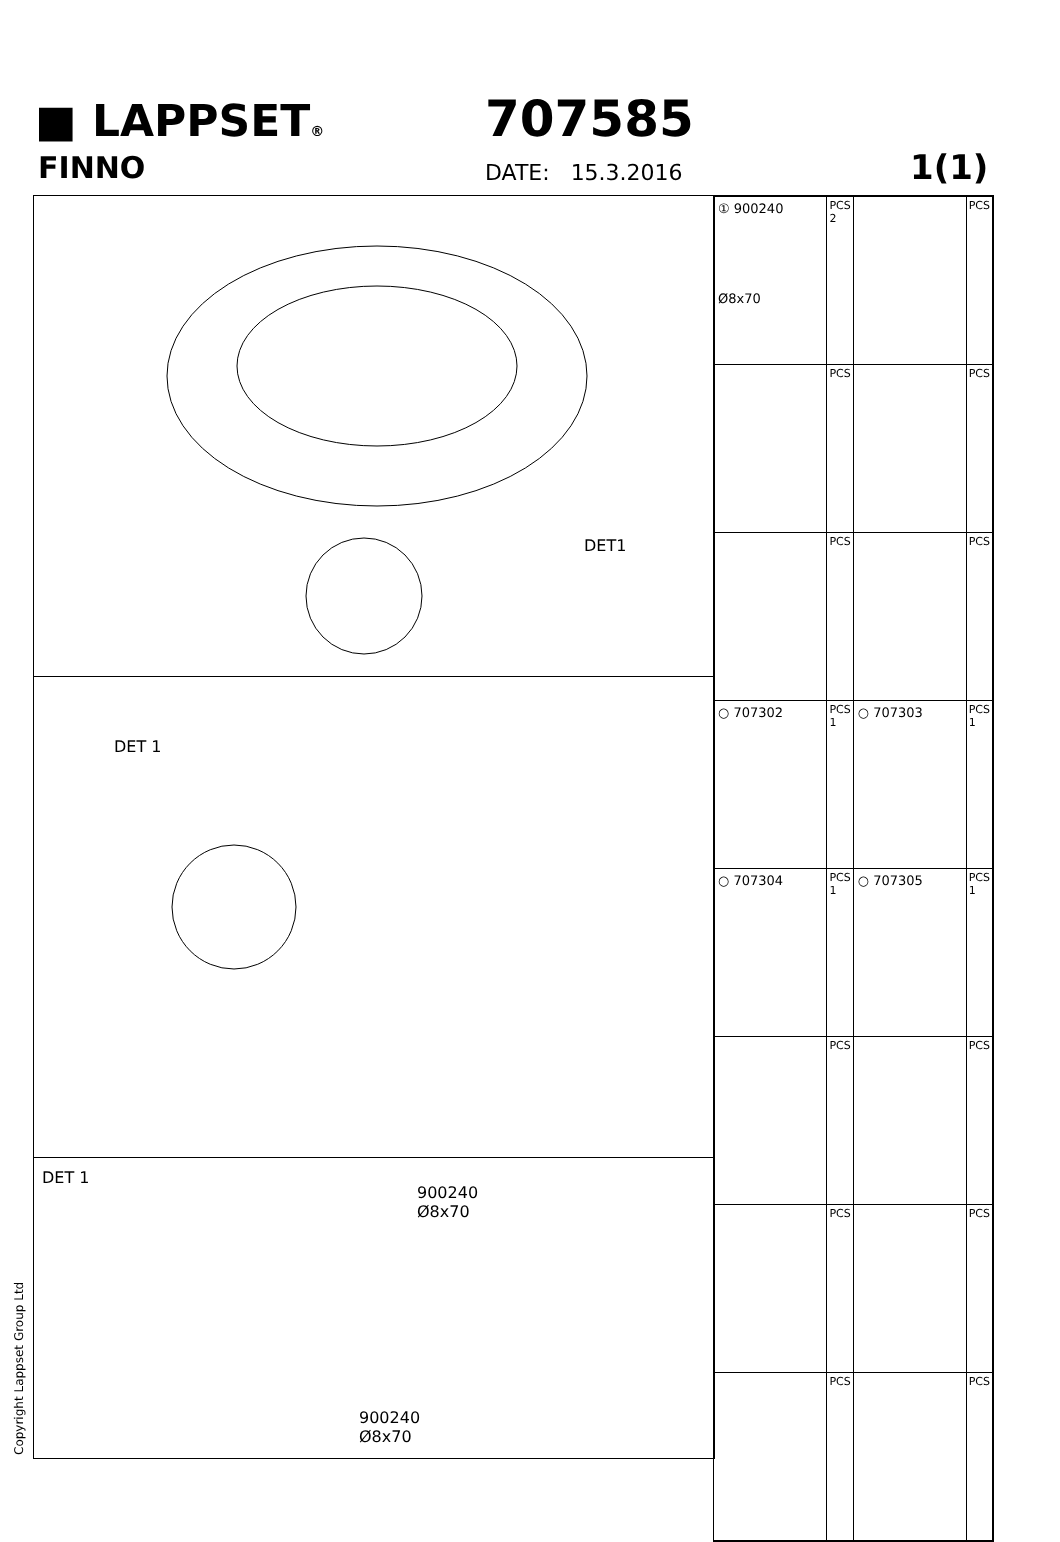■ LAPPSET®
FINNO
707585
DATE: 15.3.2016 1(1)
DET1
DET 1
DET 1
900240
Ø8x70
900240
Ø8x70
| ① 900240 Ø8x70 | PCS 2 | | PCS |
| | PCS | | PCS |
| | PCS | | PCS |
| ○ 707302 | PCS 1 | ○ 707303 | PCS 1 |
| ○ 707304 | PCS 1 | ○ 707305 | PCS 1 |
| | PCS | | PCS |
| | PCS | | PCS |
| | PCS | | PCS |
Copyright Lappset Group Ltd